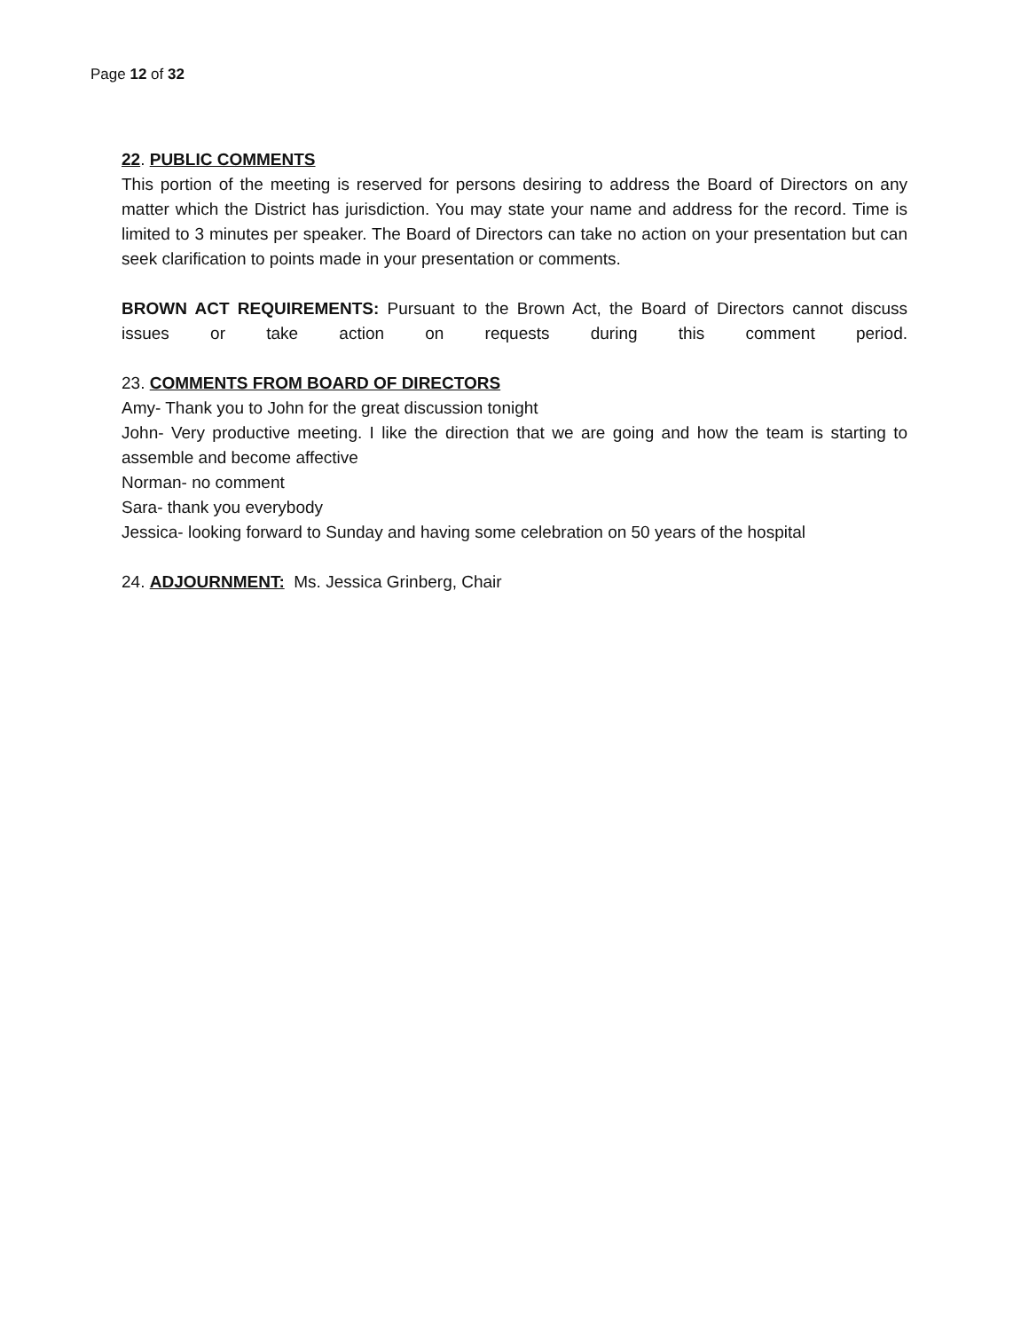Page 12 of 32
22. PUBLIC COMMENTS
This portion of the meeting is reserved for persons desiring to address the Board of Directors on any matter which the District has jurisdiction. You may state your name and address for the record. Time is limited to 3 minutes per speaker. The Board of Directors can take no action on your presentation but can seek clarification to points made in your presentation or comments.
BROWN ACT REQUIREMENTS: Pursuant to the Brown Act, the Board of Directors cannot discuss issues or take action on requests during this comment period.
23. COMMENTS FROM BOARD OF DIRECTORS
Amy- Thank you to John for the great discussion tonight
John- Very productive meeting. I like the direction that we are going and how the team is starting to assemble and become affective
Norman- no comment
Sara- thank you everybody
Jessica- looking forward to Sunday and having some celebration on 50 years of the hospital
24. ADJOURNMENT: Ms. Jessica Grinberg, Chair